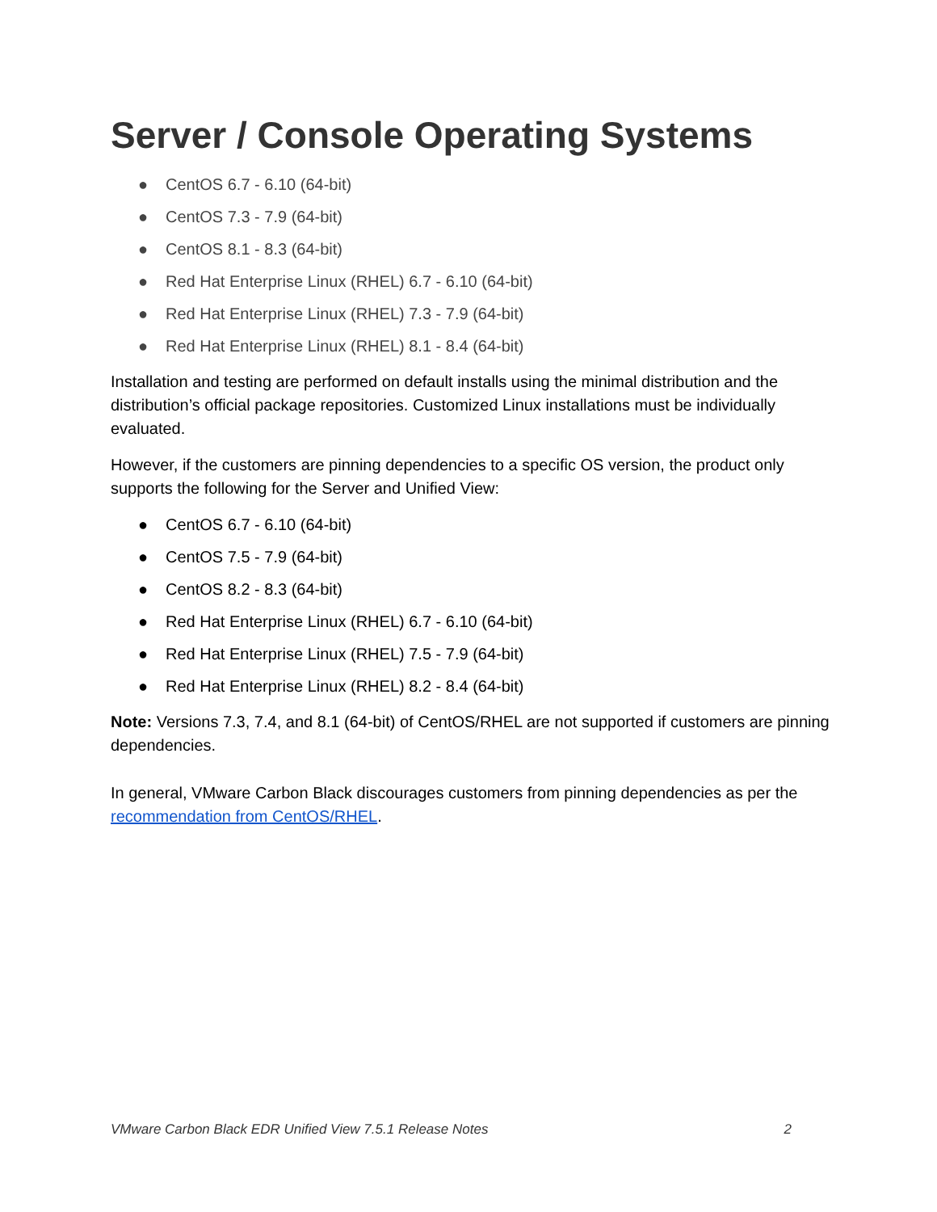Server / Console Operating Systems
● CentOS 6.7 - 6.10 (64-bit)
● CentOS 7.3 - 7.9 (64-bit)
● CentOS 8.1 - 8.3 (64-bit)
● Red Hat Enterprise Linux (RHEL) 6.7 - 6.10 (64-bit)
● Red Hat Enterprise Linux (RHEL) 7.3 - 7.9 (64-bit)
● Red Hat Enterprise Linux (RHEL) 8.1 - 8.4 (64-bit)
Installation and testing are performed on default installs using the minimal distribution and the distribution’s official package repositories. Customized Linux installations must be individually evaluated.
However, if the customers are pinning dependencies to a specific OS version, the product only supports the following for the Server and Unified View:
● CentOS 6.7 - 6.10 (64-bit)
● CentOS 7.5 - 7.9 (64-bit)
● CentOS 8.2 - 8.3 (64-bit)
● Red Hat Enterprise Linux (RHEL) 6.7 - 6.10 (64-bit)
● Red Hat Enterprise Linux (RHEL) 7.5 - 7.9 (64-bit)
● Red Hat Enterprise Linux (RHEL) 8.2 - 8.4 (64-bit)
Note: Versions 7.3, 7.4, and 8.1 (64-bit) of CentOS/RHEL are not supported if customers are pinning dependencies.
In general, VMware Carbon Black discourages customers from pinning dependencies as per the recommendation from CentOS/RHEL.
VMware Carbon Black EDR Unified View 7.5.1 Release Notes 2